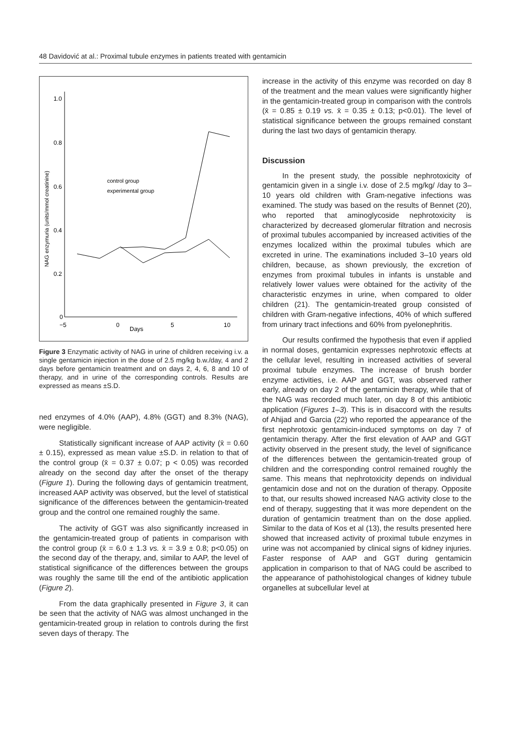48 Davidović at al.: Proximal tubule enzymes in patients treated with gentamicin
1.0
0.8
0.6
0.4
0.2
0
−5
0
Days
5
10
NAG enzymuria (units/mmol creatinine)
control group
experimental group
Figure 3 Enzymatic activity of NAG in urine of children receiving i.v. a single gentamicin injection in the dose of 2.5 mg/kg b.w./day, 4 and 2 days before gentamicin treatment and on days 2, 4, 6, 8 and 10 of therapy, and in urine of the corresponding controls. Results are expressed as means ±S.D.
ned enzymes of 4.0% (AAP), 4.8% (GGT) and 8.3% (NAG), were negligible.
Statistically significant increase of AAP activity (x̄ = 0.60 ± 0.15), expressed as mean value ±S.D. in relation to that of the control group (x̄ = 0.37 ± 0.07; p < 0.05) was recorded already on the second day after the onset of the therapy (Figure 1). During the following days of gentamicin treatment, increased AAP activity was observed, but the level of statistical significance of the differences between the gentamicin-treated group and the control one remained roughly the same.
The activity of GGT was also significantly increased in the gentamicin-treated group of patients in comparison with the control group (x̄ = 6.0 ± 1.3 vs. x̄ = 3.9 ± 0.8; p<0.05) on the second day of the therapy, and, similar to AAP, the level of statistical significance of the differences between the groups was roughly the same till the end of the antibiotic application (Figure 2).
From the data graphically presented in Figure 3, it can be seen that the activity of NAG was almost unchanged in the gentamicin-treated group in relation to controls during the first seven days of therapy. The
increase in the activity of this enzyme was recorded on day 8 of the treatment and the mean values were significantly higher in the gentamicin-treated group in comparison with the controls (x̄ = 0.85 ± 0.19 vs. x̄ = 0.35 ± 0.13; p<0.01). The level of statistical significance between the groups remained constant during the last two days of gentamicin therapy.
Discussion
In the present study, the possible nephrotoxicity of gentamicin given in a single i.v. dose of 2.5 mg/kg/ /day to 3–10 years old children with Gram-negative infections was examined. The study was based on the results of Bennet (20), who reported that aminoglycoside nephrotoxicity is characterized by decreased glomerular filtration and necrosis of proximal tubules accompanied by increased activities of the enzymes localized within the proximal tubules which are excreted in urine. The examinations included 3–10 years old children, because, as shown previously, the excretion of enzymes from proximal tubules in infants is unstable and relatively lower values were obtained for the activity of the characteristic enzymes in urine, when compared to older children (21). The gentamicin-treated group consisted of children with Gram-negative infections, 40% of which suffered from urinary tract infections and 60% from pyelonephritis.
Our results confirmed the hypothesis that even if applied in normal doses, gentamicin expresses nephrotoxic effects at the cellular level, resulting in increased activities of several proximal tubule enzymes. The increase of brush border enzyme activities, i.e. AAP and GGT, was observed rather early, already on day 2 of the gentamicin therapy, while that of the NAG was recorded much later, on day 8 of this antibiotic application (Figures 1–3). This is in disaccord with the results of Ahijad and Garcia (22) who reported the appearance of the first nephrotoxic gentamicin-induced symptoms on day 7 of gentamicin therapy. After the first elevation of AAP and GGT activity observed in the present study, the level of significance of the differences between the gentamicin-treated group of children and the corresponding control remained roughly the same. This means that nephrotoxicity depends on individual gentamicin dose and not on the duration of therapy. Opposite to that, our results showed increased NAG activity close to the end of therapy, suggesting that it was more dependent on the duration of gentamicin treatment than on the dose applied. Similar to the data of Kos et al (13), the results presented here showed that increased activity of proximal tubule enzymes in urine was not accompanied by clinical signs of kidney injuries. Faster response of AAP and GGT during gentamicin application in comparison to that of NAG could be ascribed to the appearance of pathohistological changes of kidney tubule organelles at subcellular level at